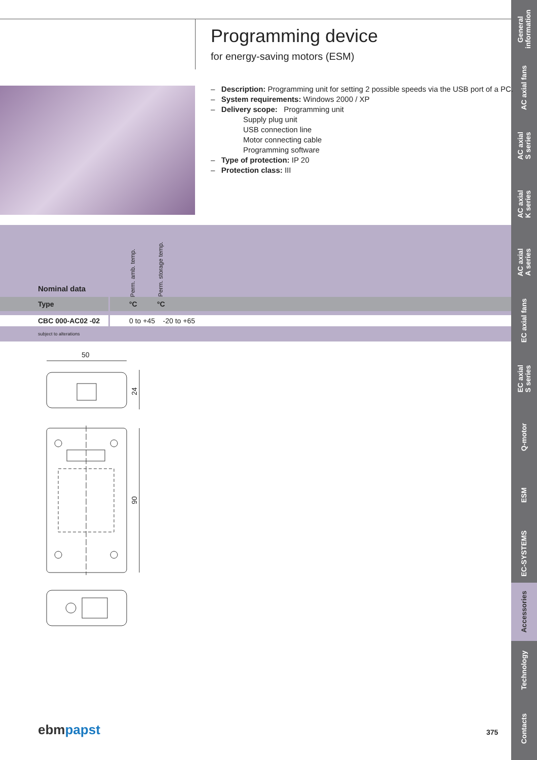General
information
AC axial fans
AC axial
S series
AC axial
K series
AC axial
A series
EC axial fans
EC axial
S series
Q-motor
ESM
EC-SYSTEMS
Accessories
Technology
Contacts
Programming device
for energy-saving motors (ESM)
– Description: Programming unit for setting 2 possible speeds via the USB port of a PC.
– System requirements: Windows 2000 / XP
– Delivery scope: Programming unit
Supply plug unit
USB connection line
Motor connecting cable
Programming software
– Type of protection: IP 20
– Protection class: III
| | Nominal data | | Perm. amb. temp. | Perm. storage temp. | |
| | Type | | °C | °C | |
| | CBC 000-AC02 -02 | | 0 to +45 -20 to +65 | | |
| | subject to alterations | | | | |
50
24
90
ebm papst 375